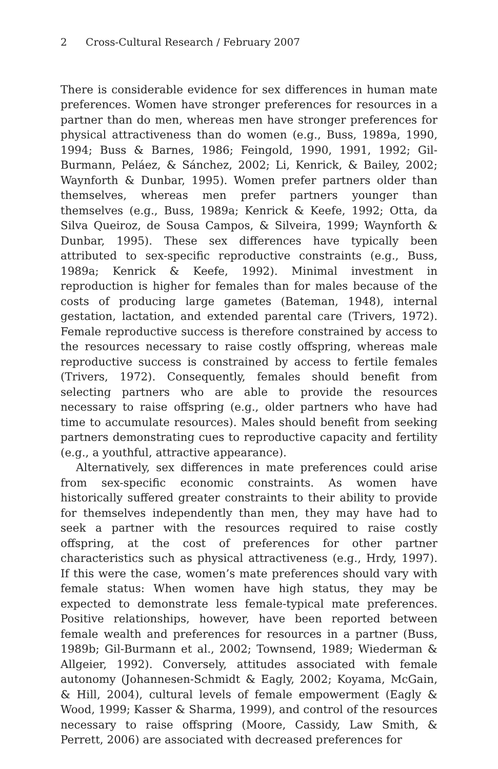2 Cross-Cultural Research / February 2007
There is considerable evidence for sex differences in human mate preferences. Women have stronger preferences for resources in a partner than do men, whereas men have stronger preferences for physical attractiveness than do women (e.g., Buss, 1989a, 1990, 1994; Buss & Barnes, 1986; Feingold, 1990, 1991, 1992; Gil-Burmann, Peláez, & Sánchez, 2002; Li, Kenrick, & Bailey, 2002; Waynforth & Dunbar, 1995). Women prefer partners older than themselves, whereas men prefer partners younger than themselves (e.g., Buss, 1989a; Kenrick & Keefe, 1992; Otta, da Silva Queiroz, de Sousa Campos, & Silveira, 1999; Waynforth & Dunbar, 1995). These sex differences have typically been attributed to sex-specific reproductive constraints (e.g., Buss, 1989a; Kenrick & Keefe, 1992). Minimal investment in reproduction is higher for females than for males because of the costs of producing large gametes (Bateman, 1948), internal gestation, lactation, and extended parental care (Trivers, 1972). Female reproductive success is therefore constrained by access to the resources necessary to raise costly offspring, whereas male reproductive success is constrained by access to fertile females (Trivers, 1972). Consequently, females should benefit from selecting partners who are able to provide the resources necessary to raise offspring (e.g., older partners who have had time to accumulate resources). Males should benefit from seeking partners demonstrating cues to reproductive capacity and fertility (e.g., a youthful, attractive appearance).
Alternatively, sex differences in mate preferences could arise from sex-specific economic constraints. As women have historically suffered greater constraints to their ability to provide for themselves independently than men, they may have had to seek a partner with the resources required to raise costly offspring, at the cost of preferences for other partner characteristics such as physical attractiveness (e.g., Hrdy, 1997). If this were the case, women’s mate preferences should vary with female status: When women have high status, they may be expected to demonstrate less female-typical mate preferences. Positive relationships, however, have been reported between female wealth and preferences for resources in a partner (Buss, 1989b; Gil-Burmann et al., 2002; Townsend, 1989; Wiederman & Allgeier, 1992). Conversely, attitudes associated with female autonomy (Johannesen-Schmidt & Eagly, 2002; Koyama, McGain, & Hill, 2004), cultural levels of female empowerment (Eagly & Wood, 1999; Kasser & Sharma, 1999), and control of the resources necessary to raise offspring (Moore, Cassidy, Law Smith, & Perrett, 2006) are associated with decreased preferences for